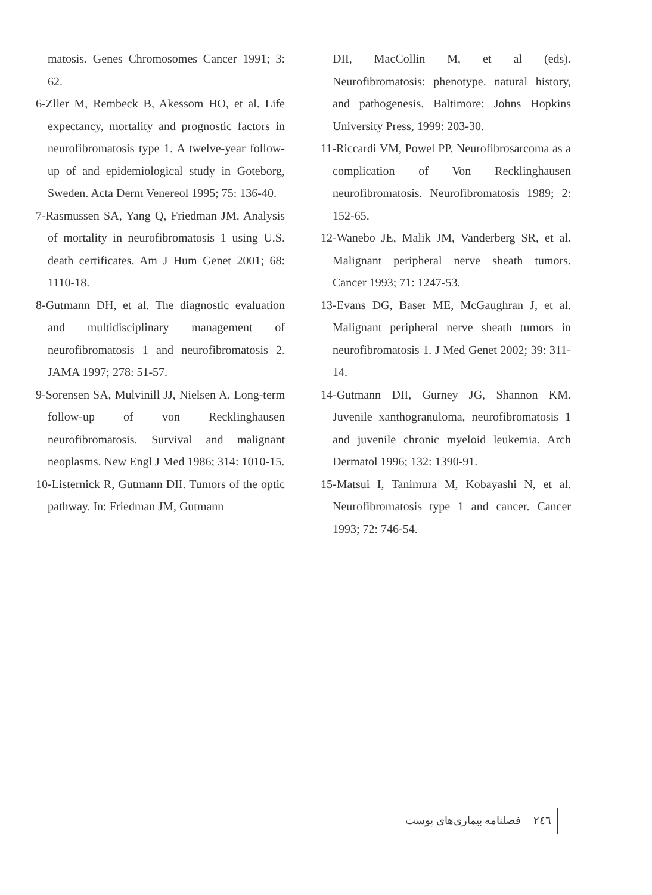matosis. Genes Chromosomes Cancer 1991; 3: 62.
6-Zller M, Rembeck B, Akessom HO, et al. Life expectancy, mortality and prognostic factors in neurofibromatosis type 1. A twelve-year follow-up of and epidemiological study in Goteborg, Sweden. Acta Derm Venereol 1995; 75: 136-40.
7-Rasmussen SA, Yang Q, Friedman JM. Analysis of mortality in neurofibromatosis 1 using U.S. death certificates. Am J Hum Genet 2001; 68: 1110-18.
8-Gutmann DH, et al. The diagnostic evaluation and multidisciplinary management of neurofibromatosis 1 and neurofibromatosis 2. JAMA 1997; 278: 51-57.
9-Sorensen SA, Mulvinill JJ, Nielsen A. Long-term follow-up of von Recklinghausen neurofibromatosis. Survival and malignant neoplasms. New Engl J Med 1986; 314: 1010-15.
10-Listernick R, Gutmann DII. Tumors of the optic pathway. In: Friedman JM, Gutmann
DII, MacCollin M, et al (eds). Neurofibromatosis: phenotype. natural history, and pathogenesis. Baltimore: Johns Hopkins University Press, 1999: 203-30.
11-Riccardi VM, Powel PP. Neurofibrosarcoma as a complication of Von Recklinghausen neurofibromatosis. Neurofibromatosis 1989; 2: 152-65.
12-Wanebo JE, Malik JM, Vanderberg SR, et al. Malignant peripheral nerve sheath tumors. Cancer 1993; 71: 1247-53.
13-Evans DG, Baser ME, McGaughran J, et al. Malignant peripheral nerve sheath tumors in neurofibromatosis 1. J Med Genet 2002; 39: 311-14.
14-Gutmann DII, Gurney JG, Shannon KM. Juvenile xanthogranuloma, neurofibromatosis 1 and juvenile chronic myeloid leukemia. Arch Dermatol 1996; 132: 1390-91.
15-Matsui I, Tanimura M, Kobayashi N, et al. Neurofibromatosis type 1 and cancer. Cancer 1993; 72: 746-54.
فصلنامه بیماری‌های پوست ۲٤٦